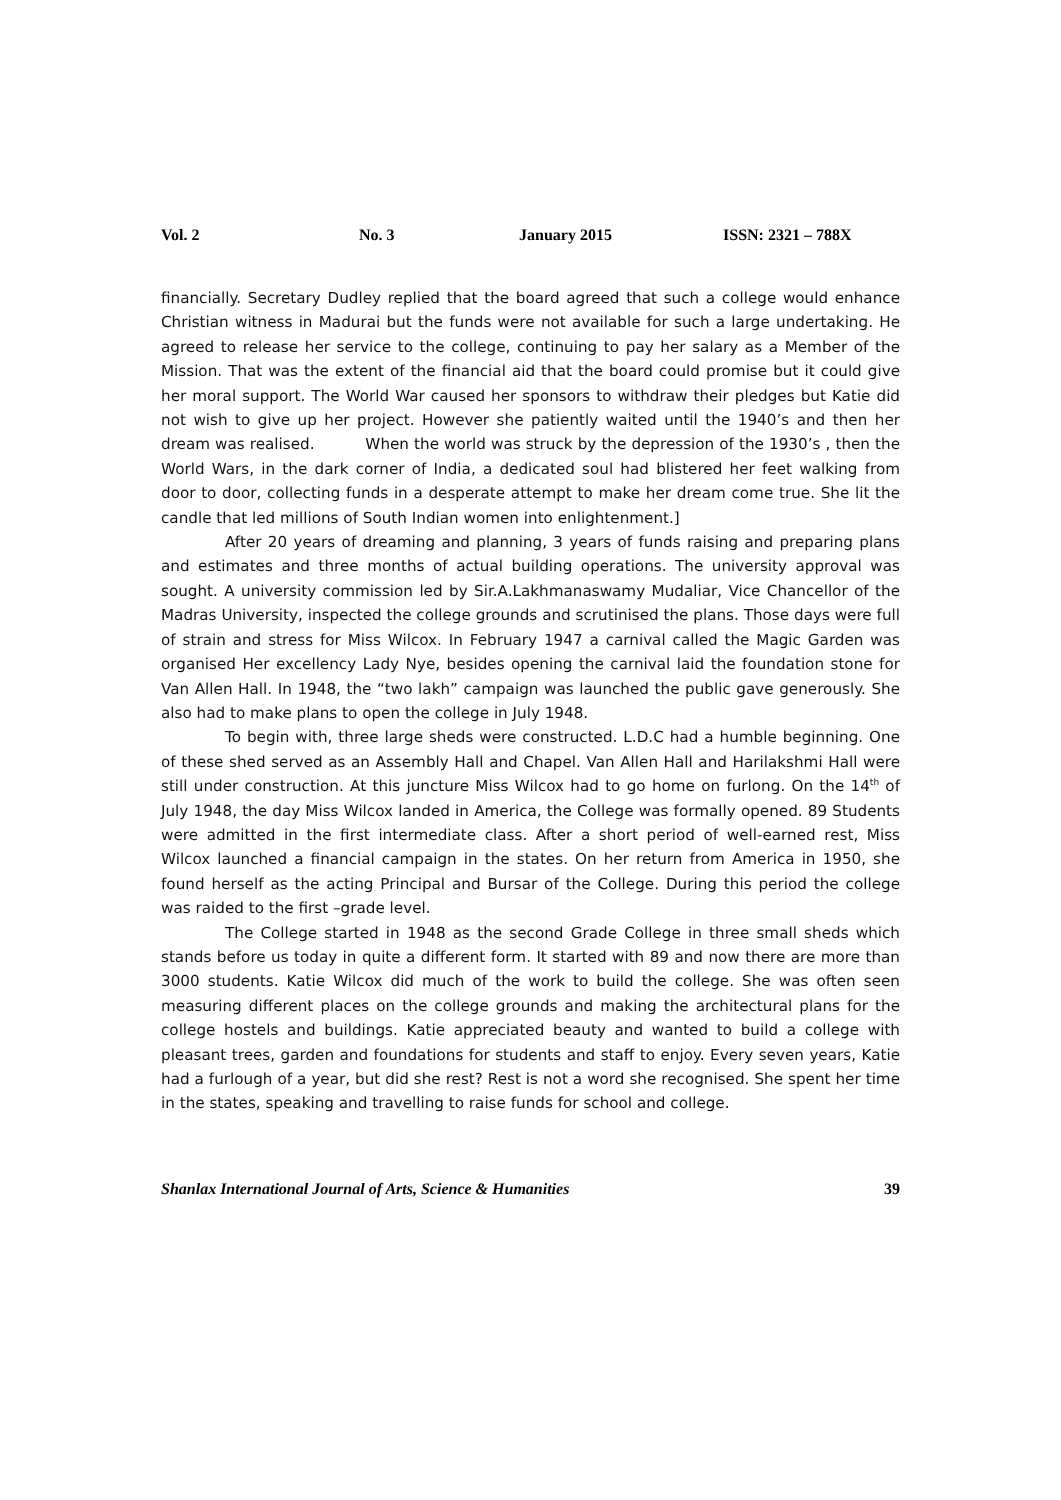Vol. 2 No. 3 January 2015 ISSN: 2321 – 788X
financially. Secretary Dudley replied that the board agreed that such a college would enhance Christian witness in Madurai but the funds were not available for such a large undertaking. He agreed to release her service to the college, continuing to pay her salary as a Member of the Mission. That was the extent of the financial aid that the board could promise but it could give her moral support. The World War caused her sponsors to withdraw their pledges but Katie did not wish to give up her project. However she patiently waited until the 1940’s and then her dream was realised. When the world was struck by the depression of the 1930’s , then the World Wars, in the dark corner of India, a dedicated soul had blistered her feet walking from door to door, collecting funds in a desperate attempt to make her dream come true. She lit the candle that led millions of South Indian women into enlightenment.]
After 20 years of dreaming and planning, 3 years of funds raising and preparing plans and estimates and three months of actual building operations. The university approval was sought. A university commission led by Sir.A.Lakhmanaswamy Mudaliar, Vice Chancellor of the Madras University, inspected the college grounds and scrutinised the plans. Those days were full of strain and stress for Miss Wilcox. In February 1947 a carnival called the Magic Garden was organised Her excellency Lady Nye, besides opening the carnival laid the foundation stone for Van Allen Hall. In 1948, the “two lakh” campaign was launched the public gave generously. She also had to make plans to open the college in July 1948.
To begin with, three large sheds were constructed. L.D.C had a humble beginning. One of these shed served as an Assembly Hall and Chapel. Van Allen Hall and Harilakshmi Hall were still under construction. At this juncture Miss Wilcox had to go home on furlong. On the 14<sup>th</sup> of July 1948, the day Miss Wilcox landed in America, the College was formally opened. 89 Students were admitted in the first intermediate class. After a short period of well-earned rest, Miss Wilcox launched a financial campaign in the states. On her return from America in 1950, she found herself as the acting Principal and Bursar of the College. During this period the college was raided to the first –grade level.
The College started in 1948 as the second Grade College in three small sheds which stands before us today in quite a different form. It started with 89 and now there are more than 3000 students. Katie Wilcox did much of the work to build the college. She was often seen measuring different places on the college grounds and making the architectural plans for the college hostels and buildings. Katie appreciated beauty and wanted to build a college with pleasant trees, garden and foundations for students and staff to enjoy. Every seven years, Katie had a furlough of a year, but did she rest? Rest is not a word she recognised. She spent her time in the states, speaking and travelling to raise funds for school and college.
Shanlax International Journal of Arts, Science & Humanities 39